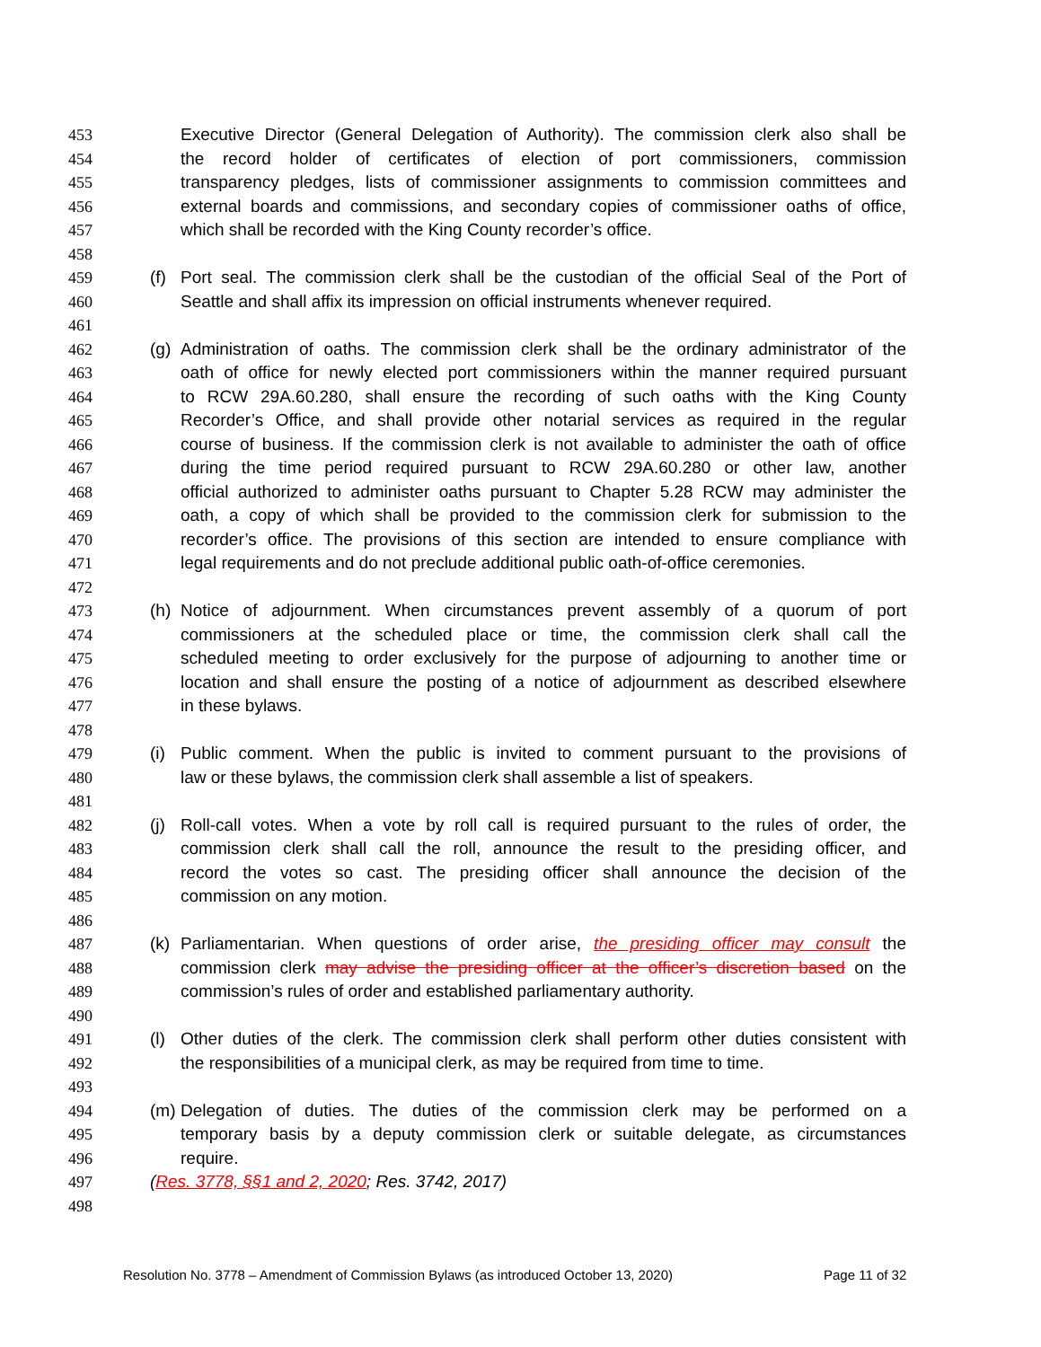453 Executive Director (General Delegation of Authority). The commission clerk also shall be
454 the record holder of certificates of election of port commissioners, commission
455 transparency pledges, lists of commissioner assignments to commission committees and
456 external boards and commissions, and secondary copies of commissioner oaths of office,
457 which shall be recorded with the King County recorder’s office.
458
459 (f) Port seal. The commission clerk shall be the custodian of the official Seal of the Port of
460 Seattle and shall affix its impression on official instruments whenever required.
461
462 (g) Administration of oaths. The commission clerk shall be the ordinary administrator of the
463 oath of office for newly elected port commissioners within the manner required pursuant
464 to RCW 29A.60.280, shall ensure the recording of such oaths with the King County
465 Recorder’s Office, and shall provide other notarial services as required in the regular
466 course of business. If the commission clerk is not available to administer the oath of office
467 during the time period required pursuant to RCW 29A.60.280 or other law, another
468 official authorized to administer oaths pursuant to Chapter 5.28 RCW may administer the
469 oath, a copy of which shall be provided to the commission clerk for submission to the
470 recorder’s office. The provisions of this section are intended to ensure compliance with
471 legal requirements and do not preclude additional public oath-of-office ceremonies.
472
473 (h) Notice of adjournment. When circumstances prevent assembly of a quorum of port
474 commissioners at the scheduled place or time, the commission clerk shall call the
475 scheduled meeting to order exclusively for the purpose of adjourning to another time or
476 location and shall ensure the posting of a notice of adjournment as described elsewhere
477 in these bylaws.
478
479 (i) Public comment. When the public is invited to comment pursuant to the provisions of
480 law or these bylaws, the commission clerk shall assemble a list of speakers.
481
482 (j) Roll-call votes. When a vote by roll call is required pursuant to the rules of order, the
483 commission clerk shall call the roll, announce the result to the presiding officer, and
484 record the votes so cast. The presiding officer shall announce the decision of the
485 commission on any motion.
486
487 (k) Parliamentarian. When questions of order arise, the presiding officer may consult the
488 commission clerk may advise the presiding officer at the officer’s discretion based on the
489 commission’s rules of order and established parliamentary authority.
490
491 (l) Other duties of the clerk. The commission clerk shall perform other duties consistent with
492 the responsibilities of a municipal clerk, as may be required from time to time.
493
494 (m) Delegation of duties. The duties of the commission clerk may be performed on a
495 temporary basis by a deputy commission clerk or suitable delegate, as circumstances
496 require.
497 (Res. 3778, §§1 and 2, 2020; Res. 3742, 2017)
498
Resolution No. 3778 – Amendment of Commission Bylaws (as introduced October 13, 2020) Page 11 of 32